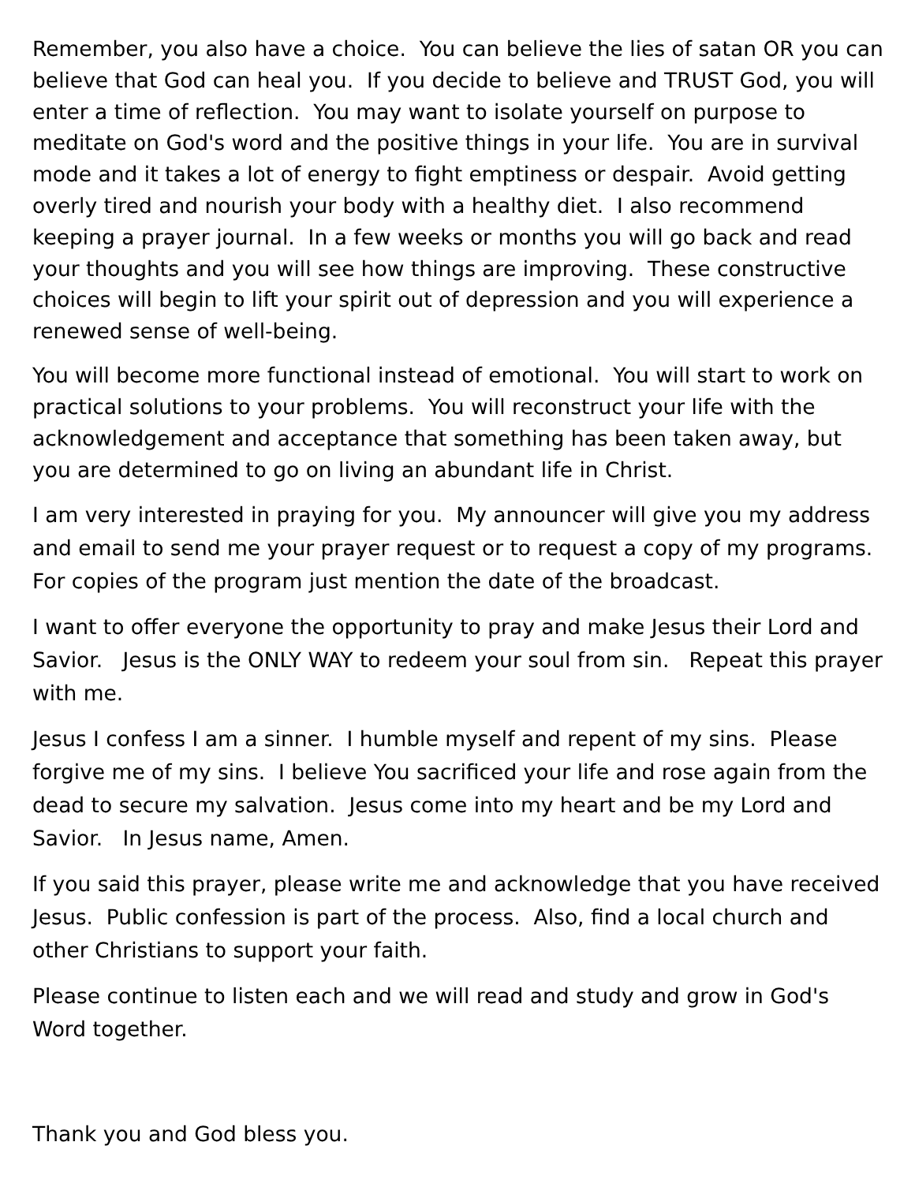Remember, you also have a choice. You can believe the lies of satan OR you can believe that God can heal you. If you decide to believe and TRUST God, you will enter a time of reflection. You may want to isolate yourself on purpose to meditate on God's word and the positive things in your life. You are in survival mode and it takes a lot of energy to fight emptiness or despair. Avoid getting overly tired and nourish your body with a healthy diet. I also recommend keeping a prayer journal. In a few weeks or months you will go back and read your thoughts and you will see how things are improving. These constructive choices will begin to lift your spirit out of depression and you will experience a renewed sense of well-being.
You will become more functional instead of emotional. You will start to work on practical solutions to your problems. You will reconstruct your life with the acknowledgement and acceptance that something has been taken away, but you are determined to go on living an abundant life in Christ.
I am very interested in praying for you. My announcer will give you my address and email to send me your prayer request or to request a copy of my programs. For copies of the program just mention the date of the broadcast.
I want to offer everyone the opportunity to pray and make Jesus their Lord and Savior. Jesus is the ONLY WAY to redeem your soul from sin. Repeat this prayer with me.
Jesus I confess I am a sinner. I humble myself and repent of my sins. Please forgive me of my sins. I believe You sacrificed your life and rose again from the dead to secure my salvation. Jesus come into my heart and be my Lord and Savior. In Jesus name, Amen.
If you said this prayer, please write me and acknowledge that you have received Jesus. Public confession is part of the process. Also, find a local church and other Christians to support your faith.
Please continue to listen each and we will read and study and grow in God's Word together.
Thank you and God bless you.